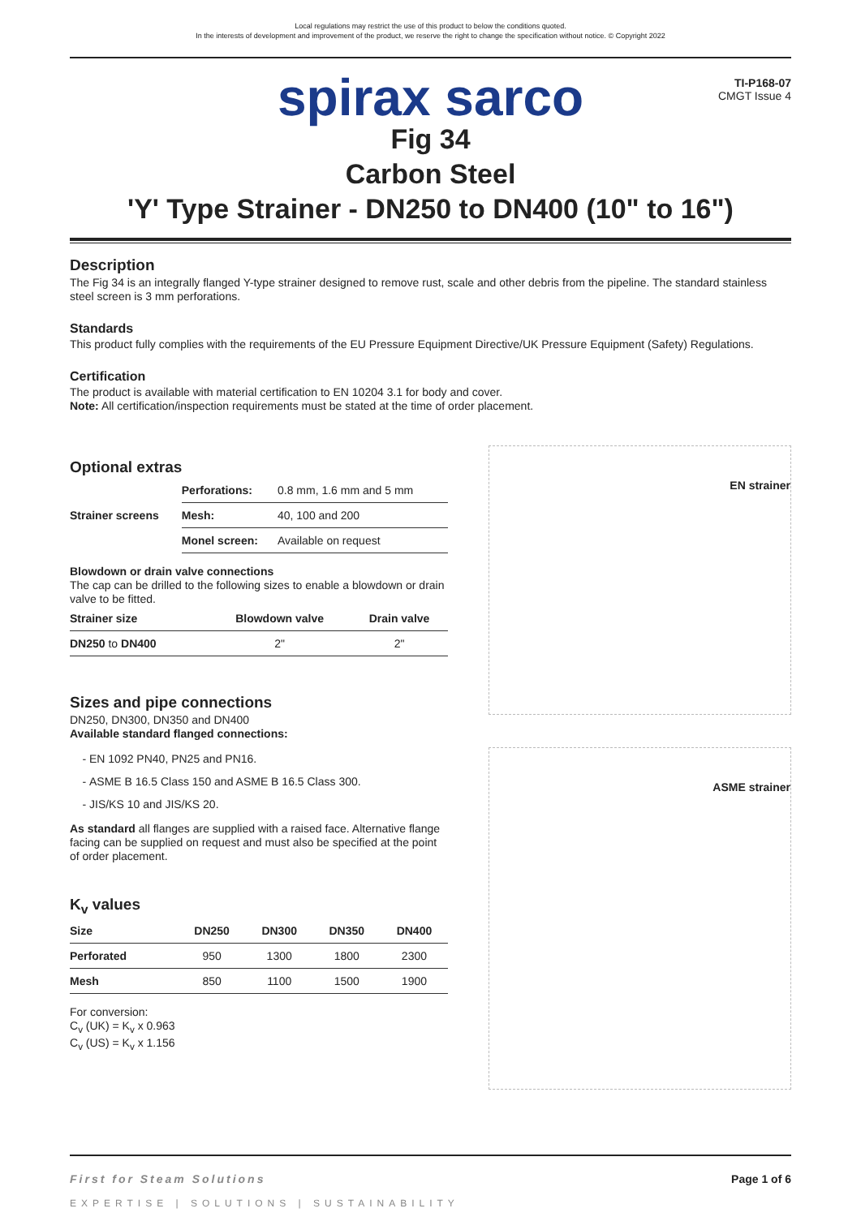Local regulations may restrict the use of this product to below the conditions quoted.
In the interests of development and improvement of the product, we reserve the right to change the specification without notice. © Copyright 2022
TI-P168-07
CMGT Issue 4
spirax sarco
Fig 34
Carbon Steel
'Y' Type Strainer - DN250 to DN400 (10" to 16")
Description
The Fig 34 is an integrally flanged Y-type strainer designed to remove rust, scale and other debris from the pipeline. The standard stainless steel screen is 3 mm perforations.
Standards
This product fully complies with the requirements of the EU Pressure Equipment Directive/UK Pressure Equipment (Safety) Regulations.
Certification
The product is available with material certification to EN 10204 3.1 for body and cover.
Note: All certification/inspection requirements must be stated at the time of order placement.
Optional extras
| Strainer screens | Perforations: | 0.8 mm, 1.6 mm and 5 mm |
| | Mesh: | 40, 100 and 200 |
| | Monel screen: | Available on request |
Blowdown or drain valve connections
The cap can be drilled to the following sizes to enable a blowdown or drain valve to be fitted.
| Strainer size | Blowdown valve | Drain valve |
| --- | --- | --- |
| DN250 to DN400 | 2" | 2" |
Sizes and pipe connections
DN250, DN300, DN350 and DN400
Available standard flanged connections:
EN 1092 PN40, PN25 and PN16.
ASME B 16.5 Class 150 and ASME B 16.5 Class 300.
JIS/KS 10 and JIS/KS 20.
As standard all flanges are supplied with a raised face. Alternative flange facing can be supplied on request and must also be specified at the point of order placement.
K<sub>v</sub> values
| Size | DN250 | DN300 | DN350 | DN400 |
| --- | --- | --- | --- | --- |
| Perforated | 950 | 1300 | 1800 | 2300 |
| Mesh | 850 | 1100 | 1500 | 1900 |
For conversion:
C<sub>v</sub> (UK) = K<sub>v</sub> x 0.963
C<sub>v</sub> (US) = K<sub>v</sub> x 1.156
EN strainer
ASME strainer
First for Steam Solutions Page 1 of 6
EXPERTISE | SOLUTIONS | SUSTAINABILITY